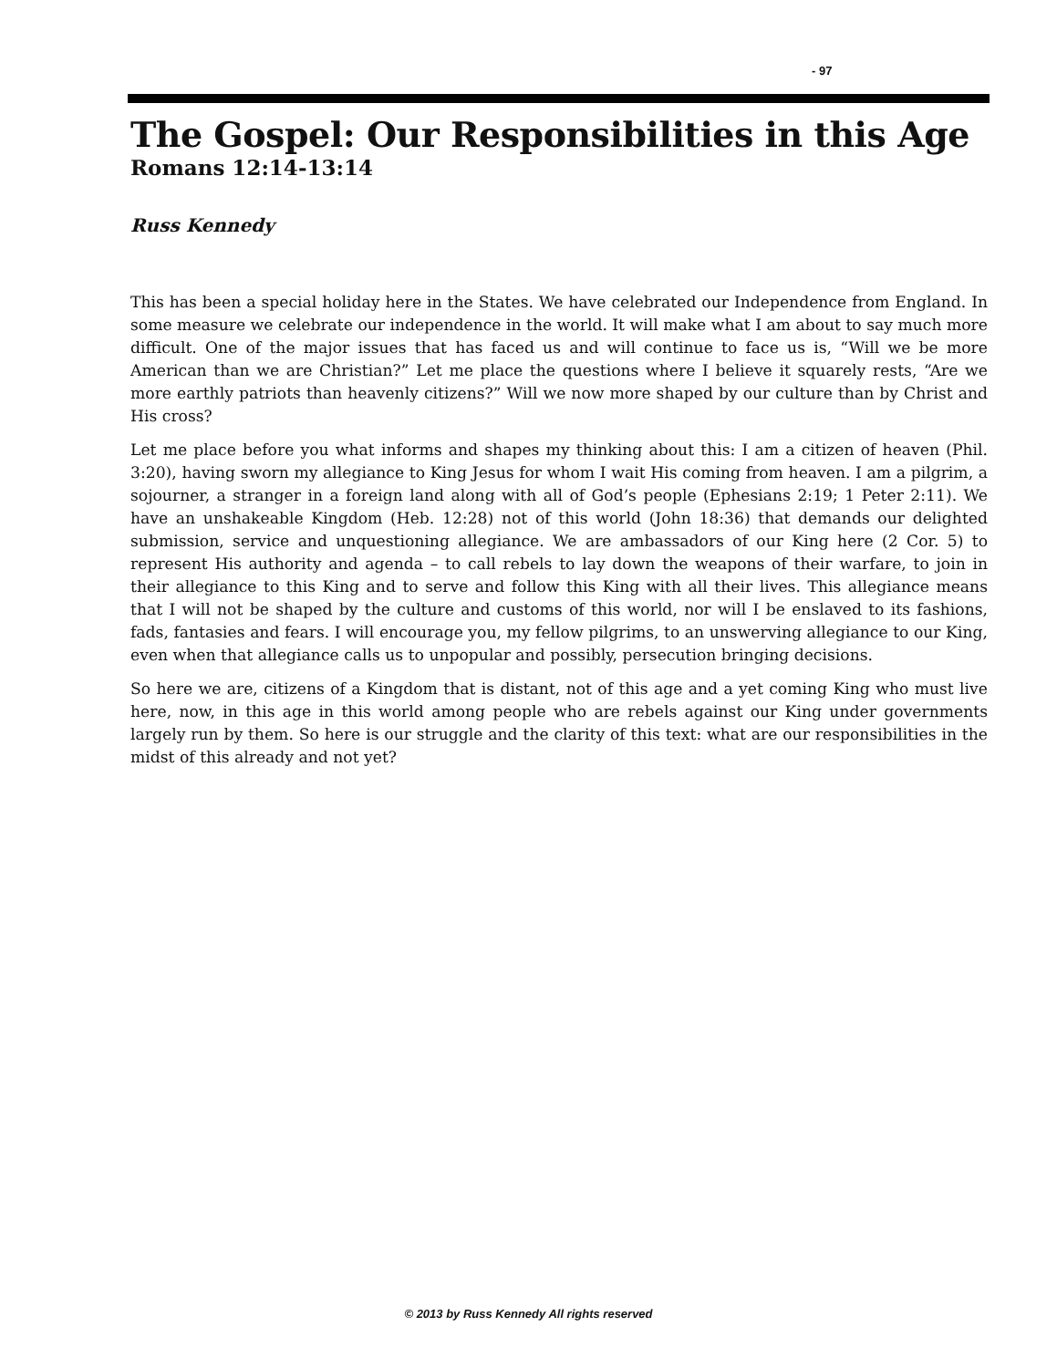- 97
The Gospel: Our Responsibilities in this Age
Romans 12:14-13:14
Russ Kennedy
This has been a special holiday here in the States. We have celebrated our Independence from England. In some measure we celebrate our independence in the world. It will make what I am about to say much more difficult. One of the major issues that has faced us and will continue to face us is, “Will we be more American than we are Christian?” Let me place the questions where I believe it squarely rests, “Are we more earthly patriots than heavenly citizens?” Will we now more shaped by our culture than by Christ and His cross?
Let me place before you what informs and shapes my thinking about this: I am a citizen of heaven (Phil. 3:20), having sworn my allegiance to King Jesus for whom I wait His coming from heaven. I am a pilgrim, a sojourner, a stranger in a foreign land along with all of God’s people (Ephesians 2:19; 1 Peter 2:11). We have an unshakeable Kingdom (Heb. 12:28) not of this world (John 18:36) that demands our delighted submission, service and unquestioning allegiance. We are ambassadors of our King here (2 Cor. 5) to represent His authority and agenda – to call rebels to lay down the weapons of their warfare, to join in their allegiance to this King and to serve and follow this King with all their lives. This allegiance means that I will not be shaped by the culture and customs of this world, nor will I be enslaved to its fashions, fads, fantasies and fears. I will encourage you, my fellow pilgrims, to an unswerving allegiance to our King, even when that allegiance calls us to unpopular and possibly, persecution bringing decisions.
So here we are, citizens of a Kingdom that is distant, not of this age and a yet coming King who must live here, now, in this age in this world among people who are rebels against our King under governments largely run by them. So here is our struggle and the clarity of this text: what are our responsibilities in the midst of this already and not yet?
© 2013 by Russ Kennedy All rights reserved